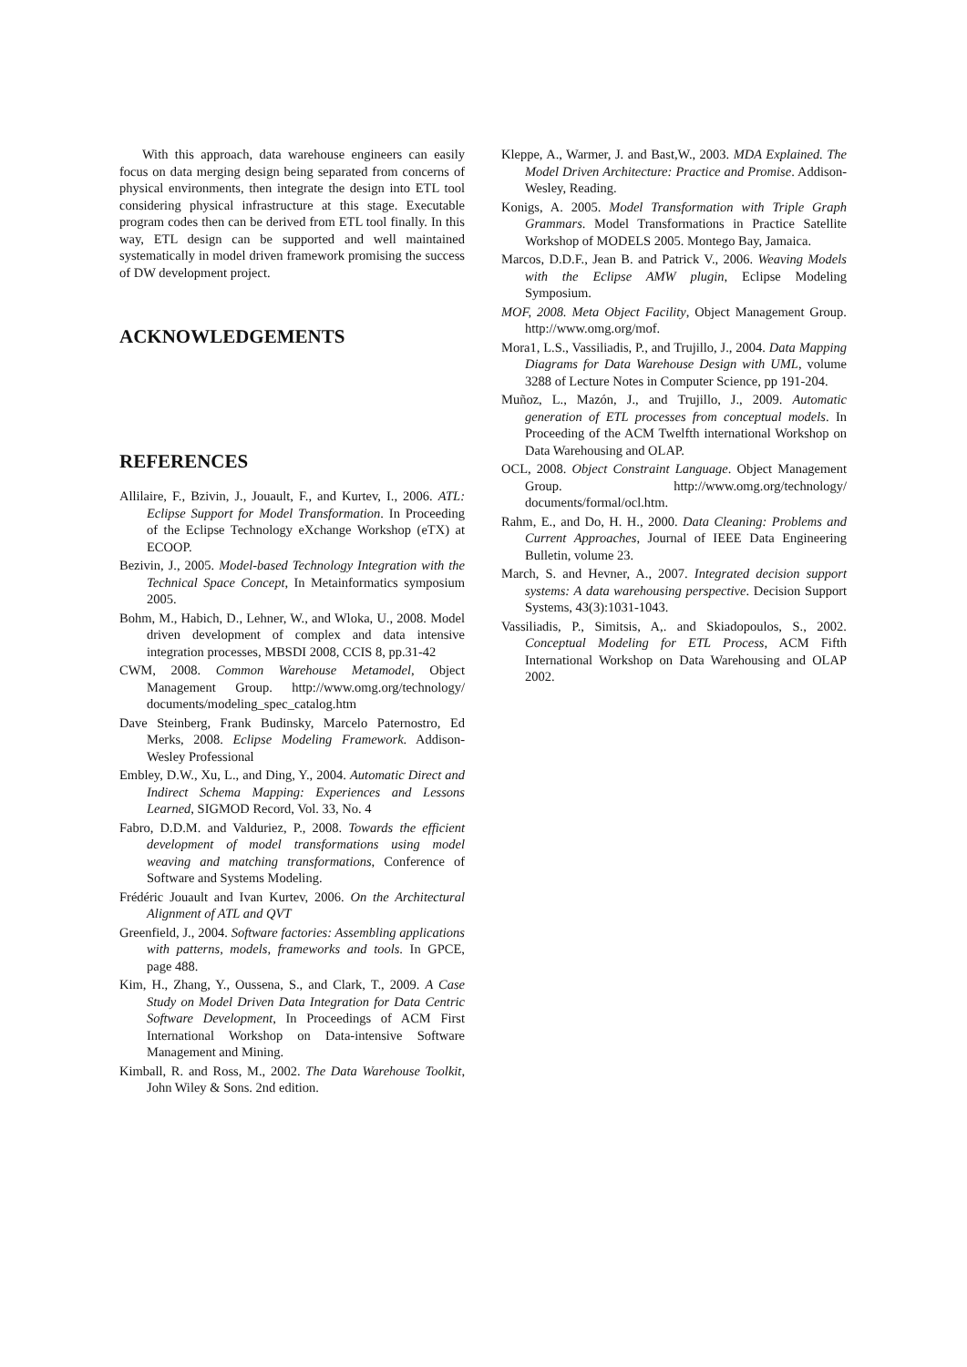With this approach, data warehouse engineers can easily focus on data merging design being separated from concerns of physical environments, then integrate the design into ETL tool considering physical infrastructure at this stage. Executable program codes then can be derived from ETL tool finally. In this way, ETL design can be supported and well maintained systematically in model driven framework promising the success of DW development project.
ACKNOWLEDGEMENTS
REFERENCES
Allilaire, F., Bzivin, J., Jouault, F., and Kurtev, I., 2006. ATL: Eclipse Support for Model Transformation. In Proceeding of the Eclipse Technology eXchange Workshop (eTX) at ECOOP.
Bezivin, J., 2005. Model-based Technology Integration with the Technical Space Concept, In Metainformatics symposium 2005.
Bohm, M., Habich, D., Lehner, W., and Wloka, U., 2008. Model driven development of complex and data intensive integration processes, MBSDI 2008, CCIS 8, pp.31-42
CWM, 2008. Common Warehouse Metamodel, Object Management Group. http://www.omg.org/technology/ documents/modeling_spec_catalog.htm
Dave Steinberg, Frank Budinsky, Marcelo Paternostro, Ed Merks, 2008. Eclipse Modeling Framework. Addison-Wesley Professional
Embley, D.W., Xu, L., and Ding, Y., 2004. Automatic Direct and Indirect Schema Mapping: Experiences and Lessons Learned, SIGMOD Record, Vol. 33, No. 4
Fabro, D.D.M. and Valduriez, P., 2008. Towards the efficient development of model transformations using model weaving and matching transformations, Conference of Software and Systems Modeling.
Frédéric Jouault and Ivan Kurtev, 2006. On the Architectural Alignment of ATL and QVT
Greenfield, J., 2004. Software factories: Assembling applications with patterns, models, frameworks and tools. In GPCE, page 488.
Kim, H., Zhang, Y., Oussena, S., and Clark, T., 2009. A Case Study on Model Driven Data Integration for Data Centric Software Development, In Proceedings of ACM First International Workshop on Data-intensive Software Management and Mining.
Kimball, R. and Ross, M., 2002. The Data Warehouse Toolkit, John Wiley & Sons. 2nd edition.
Kleppe, A., Warmer, J. and Bast,W., 2003. MDA Explained. The Model Driven Architecture: Practice and Promise. Addison-Wesley, Reading.
Konigs, A. 2005. Model Transformation with Triple Graph Grammars. Model Transformations in Practice Satellite Workshop of MODELS 2005. Montego Bay, Jamaica.
Marcos, D.D.F., Jean B. and Patrick V., 2006. Weaving Models with the Eclipse AMW plugin, Eclipse Modeling Symposium.
MOF, 2008. Meta Object Facility, Object Management Group. http://www.omg.org/mof.
Mora1, L.S., Vassiliadis, P., and Trujillo, J., 2004. Data Mapping Diagrams for Data Warehouse Design with UML, volume 3288 of Lecture Notes in Computer Science, pp 191-204.
Muñoz, L., Mazón, J., and Trujillo, J., 2009. Automatic generation of ETL processes from conceptual models. In Proceeding of the ACM Twelfth international Workshop on Data Warehousing and OLAP.
OCL, 2008. Object Constraint Language. Object Management Group. http://www.omg.org/technology/ documents/formal/ocl.htm.
Rahm, E., and Do, H. H., 2000. Data Cleaning: Problems and Current Approaches, Journal of IEEE Data Engineering Bulletin, volume 23.
March, S. and Hevner, A., 2007. Integrated decision support systems: A data warehousing perspective. Decision Support Systems, 43(3):1031-1043.
Vassiliadis, P., Simitsis, A,. and Skiadopoulos, S., 2002. Conceptual Modeling for ETL Process, ACM Fifth International Workshop on Data Warehousing and OLAP 2002.